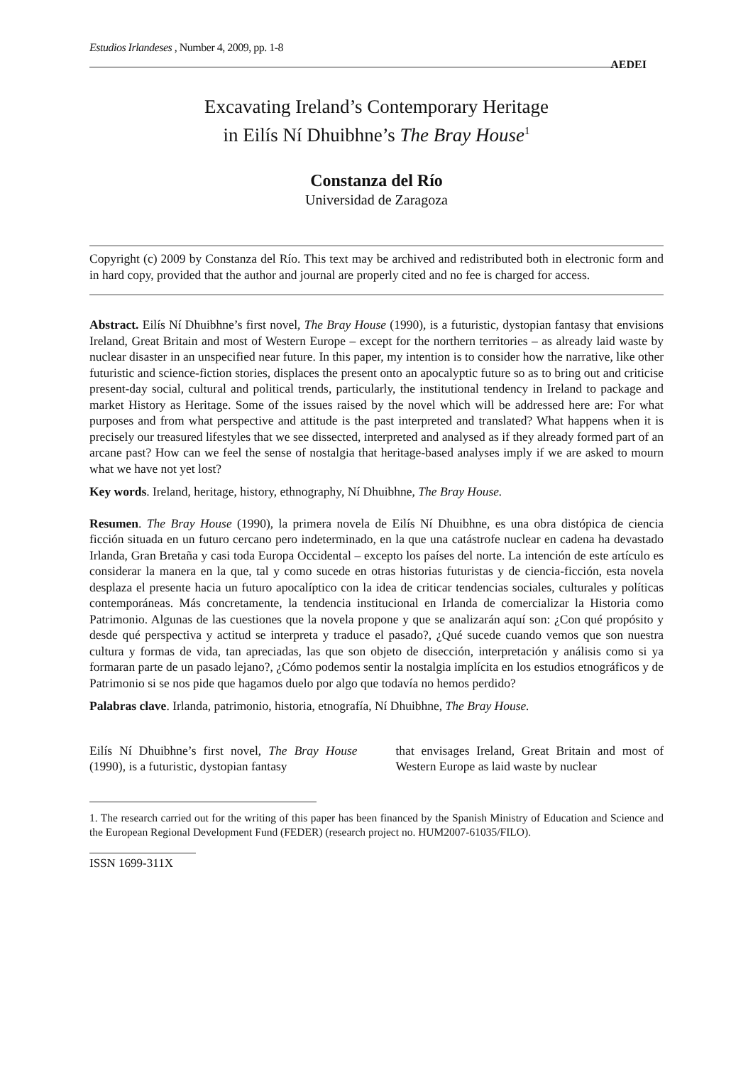Estudios Irlandeses , Number 4, 2009, pp. 1-8
AEDEI
Excavating Ireland’s Contemporary Heritage
in Eilís Ní Dhuibhne’s The Bray House<sup>1</sup>
Constanza del Río
Universidad de Zaragoza
Copyright (c) 2009 by Constanza del Río. This text may be archived and redistributed both in electronic form and in hard copy, provided that the author and journal are properly cited and no fee is charged for access.
Abstract. Eilís Ní Dhuibhne’s first novel, The Bray House (1990), is a futuristic, dystopian fantasy that envisions Ireland, Great Britain and most of Western Europe – except for the northern territories – as already laid waste by nuclear disaster in an unspecified near future. In this paper, my intention is to consider how the narrative, like other futuristic and science-fiction stories, displaces the present onto an apocalyptic future so as to bring out and criticise present-day social, cultural and political trends, particularly, the institutional tendency in Ireland to package and market History as Heritage. Some of the issues raised by the novel which will be addressed here are: For what purposes and from what perspective and attitude is the past interpreted and translated? What happens when it is precisely our treasured lifestyles that we see dissected, interpreted and analysed as if they already formed part of an arcane past? How can we feel the sense of nostalgia that heritage-based analyses imply if we are asked to mourn what we have not yet lost?
Key words. Ireland, heritage, history, ethnography, Ní Dhuibhne, The Bray House.
Resumen. The Bray House (1990), la primera novela de Eilís Ní Dhuibhne, es una obra distópica de ciencia ficción situada en un futuro cercano pero indeterminado, en la que una catástrofe nuclear en cadena ha devastado Irlanda, Gran Bretaña y casi toda Europa Occidental – excepto los países del norte. La intención de este artículo es considerar la manera en la que, tal y como sucede en otras historias futuristas y de ciencia-ficción, esta novela desplaza el presente hacia un futuro apocalíptico con la idea de criticar tendencias sociales, culturales y políticas contemporáneas. Más concretamente, la tendencia institucional en Irlanda de comercializar la Historia como Patrimonio. Algunas de las cuestiones que la novela propone y que se analizarán aquí son: ¿Con qué propósito y desde qué perspectiva y actitud se interpreta y traduce el pasado?, ¿Qué sucede cuando vemos que son nuestra cultura y formas de vida, tan apreciadas, las que son objeto de disección, interpretación y análisis como si ya formaran parte de un pasado lejano?, ¿Cómo podemos sentir la nostalgia implícita en los estudios etnográficos y de Patrimonio si se nos pide que hagamos duelo por algo que todavía no hemos perdido?
Palabras clave. Irlanda, patrimonio, historia, etnografía, Ní Dhuibhne, The Bray House.
Eilís Ní Dhuibhne’s first novel, The Bray House (1990), is a futuristic, dystopian fantasy
that envisages Ireland, Great Britain and most of Western Europe as laid waste by nuclear
1. The research carried out for the writing of this paper has been financed by the Spanish Ministry of Education and Science and the European Regional Development Fund (FEDER) (research project no. HUM2007-61035/FILO).
ISSN 1699-311X